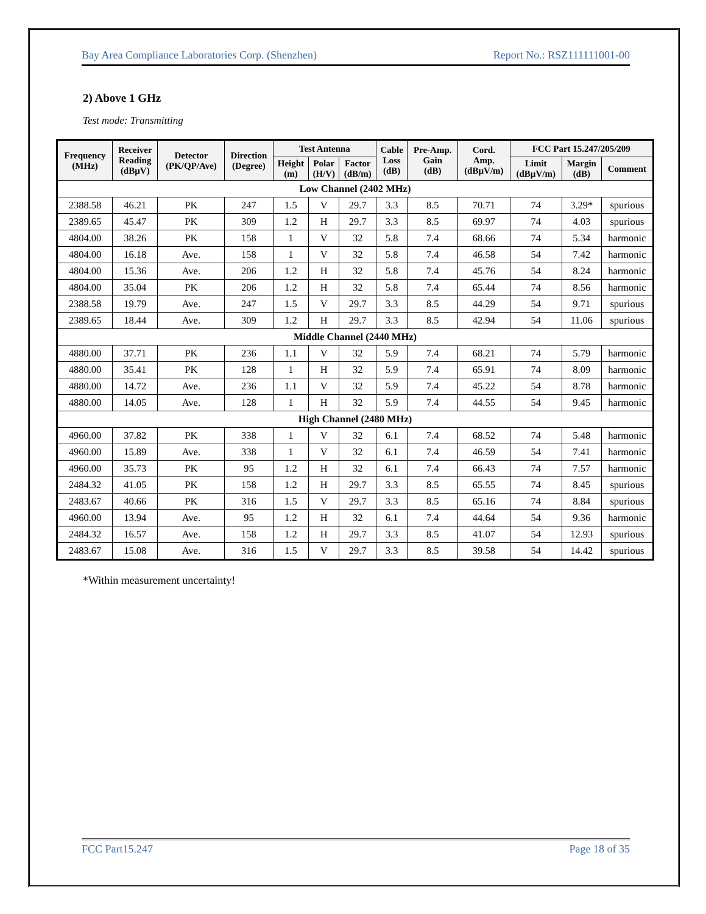Bay Area Compliance Laboratories Corp. (Shenzhen) Report No.: RSZ111111001-00
2) Above 1 GHz
Test mode: Transmitting
| Frequency (MHz) | Receiver Reading (dBµV) | Detector (PK/QP/Ave) | Direction (Degree) | Test Antenna | | | Cable Loss (dB) | Pre-Amp. Gain (dB) | Cord. Amp. (dBµV/m) | FCC Part 15.247/205/209 | | |
| --- | --- | --- | --- | --- | --- | --- | --- | --- | --- | --- | --- | --- |
| | | | | Height (m) | Polar (H/V) | Factor (dB/m) | | | | Limit (dBµV/m) | Margin (dB) | Comment |
| Low Channel (2402 MHz) | | | | | | | | | | | | |
| 2388.58 | 46.21 | PK | 247 | 1.5 | V | 29.7 | 3.3 | 8.5 | 70.71 | 74 | 3.29* | spurious |
| 2389.65 | 45.47 | PK | 309 | 1.2 | H | 29.7 | 3.3 | 8.5 | 69.97 | 74 | 4.03 | spurious |
| 4804.00 | 38.26 | PK | 158 | 1 | V | 32 | 5.8 | 7.4 | 68.66 | 74 | 5.34 | harmonic |
| 4804.00 | 16.18 | Ave. | 158 | 1 | V | 32 | 5.8 | 7.4 | 46.58 | 54 | 7.42 | harmonic |
| 4804.00 | 15.36 | Ave. | 206 | 1.2 | H | 32 | 5.8 | 7.4 | 45.76 | 54 | 8.24 | harmonic |
| 4804.00 | 35.04 | PK | 206 | 1.2 | H | 32 | 5.8 | 7.4 | 65.44 | 74 | 8.56 | harmonic |
| 2388.58 | 19.79 | Ave. | 247 | 1.5 | V | 29.7 | 3.3 | 8.5 | 44.29 | 54 | 9.71 | spurious |
| 2389.65 | 18.44 | Ave. | 309 | 1.2 | H | 29.7 | 3.3 | 8.5 | 42.94 | 54 | 11.06 | spurious |
| Middle Channel (2440 MHz) | | | | | | | | | | | | |
| 4880.00 | 37.71 | PK | 236 | 1.1 | V | 32 | 5.9 | 7.4 | 68.21 | 74 | 5.79 | harmonic |
| 4880.00 | 35.41 | PK | 128 | 1 | H | 32 | 5.9 | 7.4 | 65.91 | 74 | 8.09 | harmonic |
| 4880.00 | 14.72 | Ave. | 236 | 1.1 | V | 32 | 5.9 | 7.4 | 45.22 | 54 | 8.78 | harmonic |
| 4880.00 | 14.05 | Ave. | 128 | 1 | H | 32 | 5.9 | 7.4 | 44.55 | 54 | 9.45 | harmonic |
| High Channel (2480 MHz) | | | | | | | | | | | | |
| 4960.00 | 37.82 | PK | 338 | 1 | V | 32 | 6.1 | 7.4 | 68.52 | 74 | 5.48 | harmonic |
| 4960.00 | 15.89 | Ave. | 338 | 1 | V | 32 | 6.1 | 7.4 | 46.59 | 54 | 7.41 | harmonic |
| 4960.00 | 35.73 | PK | 95 | 1.2 | H | 32 | 6.1 | 7.4 | 66.43 | 74 | 7.57 | harmonic |
| 2484.32 | 41.05 | PK | 158 | 1.2 | H | 29.7 | 3.3 | 8.5 | 65.55 | 74 | 8.45 | spurious |
| 2483.67 | 40.66 | PK | 316 | 1.5 | V | 29.7 | 3.3 | 8.5 | 65.16 | 74 | 8.84 | spurious |
| 4960.00 | 13.94 | Ave. | 95 | 1.2 | H | 32 | 6.1 | 7.4 | 44.64 | 54 | 9.36 | harmonic |
| 2484.32 | 16.57 | Ave. | 158 | 1.2 | H | 29.7 | 3.3 | 8.5 | 41.07 | 54 | 12.93 | spurious |
| 2483.67 | 15.08 | Ave. | 316 | 1.5 | V | 29.7 | 3.3 | 8.5 | 39.58 | 54 | 14.42 | spurious |
*Within measurement uncertainty!
FCC Part15.247 Page 18 of 35